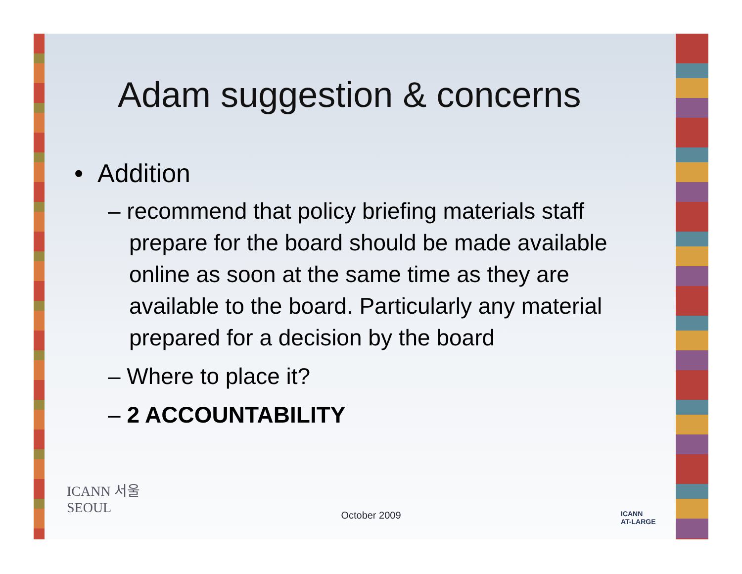Adam suggestion & concerns
• Addition
– recommend that policy briefing materials staff prepare for the board should be made available online as soon at the same time as they are available to the board. Particularly any material prepared for a decision by the board
– Where to place it?
– 2 ACCOUNTABILITY
ICANN 서울
SEOUL
October 2009
ICANN
AT-LARGE